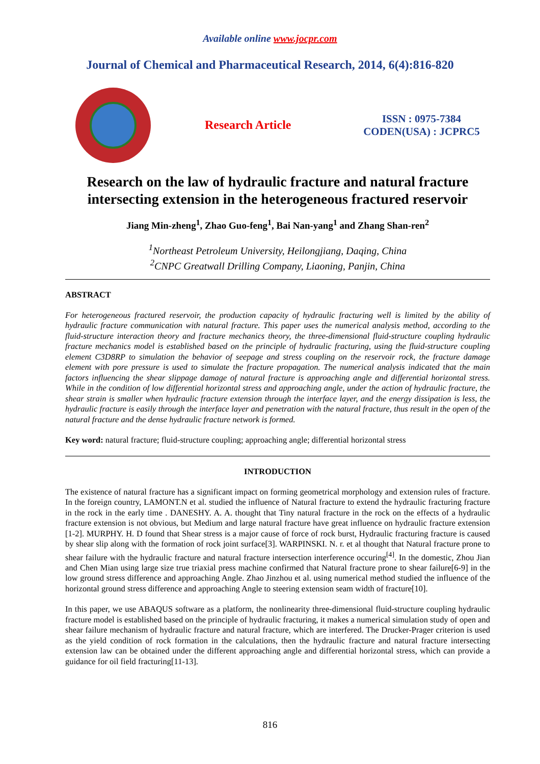Available online www.jocpr.com
Journal of Chemical and Pharmaceutical Research, 2014, 6(4):816-820
Research Article
ISSN : 0975-7384
CODEN(USA) : JCPRC5
Research on the law of hydraulic fracture and natural fracture intersecting extension in the heterogeneous fractured reservoir
Jiang Min-zheng<sup>1</sup>, Zhao Guo-feng<sup>1</sup>, Bai Nan-yang<sup>1</sup> and Zhang Shan-ren<sup>2</sup>
<sup>1</sup> Northeast Petroleum University, Heilongjiang, Daqing, China
<sup>2</sup> CNPC Greatwall Drilling Company, Liaoning, Panjin, China
ABSTRACT
For heterogeneous fractured reservoir, the production capacity of hydraulic fracturing well is limited by the ability of hydraulic fracture communication with natural fracture. This paper uses the numerical analysis method, according to the fluid-structure interaction theory and fracture mechanics theory, the three-dimensional fluid-structure coupling hydraulic fracture mechanics model is established based on the principle of hydraulic fracturing, using the fluid-structure coupling element C3D8RP to simulation the behavior of seepage and stress coupling on the reservoir rock, the fracture damage element with pore pressure is used to simulate the fracture propagation. The numerical analysis indicated that the main factors influencing the shear slippage damage of natural fracture is approaching angle and differential horizontal stress. While in the condition of low differential horizontal stress and approaching angle, under the action of hydraulic fracture, the shear strain is smaller when hydraulic fracture extension through the interface layer, and the energy dissipation is less, the hydraulic fracture is easily through the interface layer and penetration with the natural fracture, thus result in the open of the natural fracture and the dense hydraulic fracture network is formed.
Key word: natural fracture; fluid-structure coupling; approaching angle; differential horizontal stress
INTRODUCTION
The existence of natural fracture has a significant impact on forming geometrical morphology and extension rules of fracture. In the foreign country, LAMONT.N et al. studied the influence of Natural fracture to extend the hydraulic fracturing fracture in the rock in the early time . DANESHY. A. A. thought that Tiny natural fracture in the rock on the effects of a hydraulic fracture extension is not obvious, but Medium and large natural fracture have great influence on hydraulic fracture extension [1-2]. MURPHY. H. D found that Shear stress is a major cause of force of rock burst, Hydraulic fracturing fracture is caused by shear slip along with the formation of rock joint surface[3]. WARPINSKI. N. r. et al thought that Natural fracture prone to shear failure with the hydraulic fracture and natural fracture intersection interference occuring<sup>[4]</sup>. In the domestic, Zhou Jian and Chen Mian using large size true triaxial press machine confirmed that Natural fracture prone to shear failure[6-9] in the low ground stress difference and approaching Angle. Zhao Jinzhou et al. using numerical method studied the influence of the horizontal ground stress difference and approaching Angle to steering extension seam width of fracture[10].
In this paper, we use ABAQUS software as a platform, the nonlinearity three-dimensional fluid-structure coupling hydraulic fracture model is established based on the principle of hydraulic fracturing, it makes a numerical simulation study of open and shear failure mechanism of hydraulic fracture and natural fracture, which are interfered. The Drucker-Prager criterion is used as the yield condition of rock formation in the calculations, then the hydraulic fracture and natural fracture intersecting extension law can be obtained under the different approaching angle and differential horizontal stress, which can provide a guidance for oil field fracturing[11-13].
816